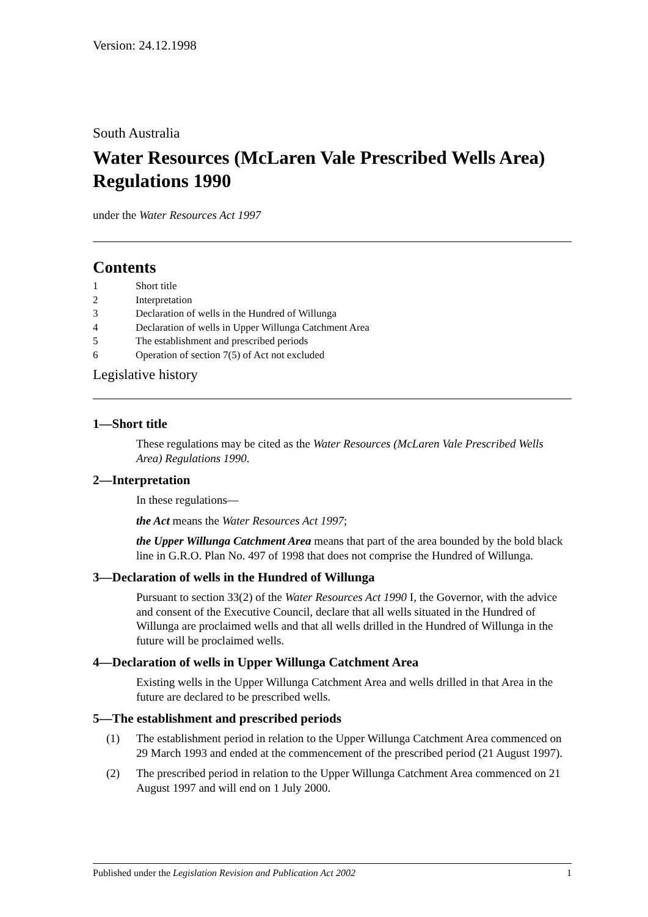Version: 24.12.1998
South Australia
Water Resources (McLaren Vale Prescribed Wells Area) Regulations 1990
under the Water Resources Act 1997
Contents
1 Short title
2 Interpretation
3 Declaration of wells in the Hundred of Willunga
4 Declaration of wells in Upper Willunga Catchment Area
5 The establishment and prescribed periods
6 Operation of section 7(5) of Act not excluded
Legislative history
1—Short title
These regulations may be cited as the Water Resources (McLaren Vale Prescribed Wells Area) Regulations 1990.
2—Interpretation
In these regulations—
the Act means the Water Resources Act 1997;
the Upper Willunga Catchment Area means that part of the area bounded by the bold black line in G.R.O. Plan No. 497 of 1998 that does not comprise the Hundred of Willunga.
3—Declaration of wells in the Hundred of Willunga
Pursuant to section 33(2) of the Water Resources Act 1990 I, the Governor, with the advice and consent of the Executive Council, declare that all wells situated in the Hundred of Willunga are proclaimed wells and that all wells drilled in the Hundred of Willunga in the future will be proclaimed wells.
4—Declaration of wells in Upper Willunga Catchment Area
Existing wells in the Upper Willunga Catchment Area and wells drilled in that Area in the future are declared to be prescribed wells.
5—The establishment and prescribed periods
(1) The establishment period in relation to the Upper Willunga Catchment Area commenced on 29 March 1993 and ended at the commencement of the prescribed period (21 August 1997).
(2) The prescribed period in relation to the Upper Willunga Catchment Area commenced on 21 August 1997 and will end on 1 July 2000.
Published under the Legislation Revision and Publication Act 2002
1